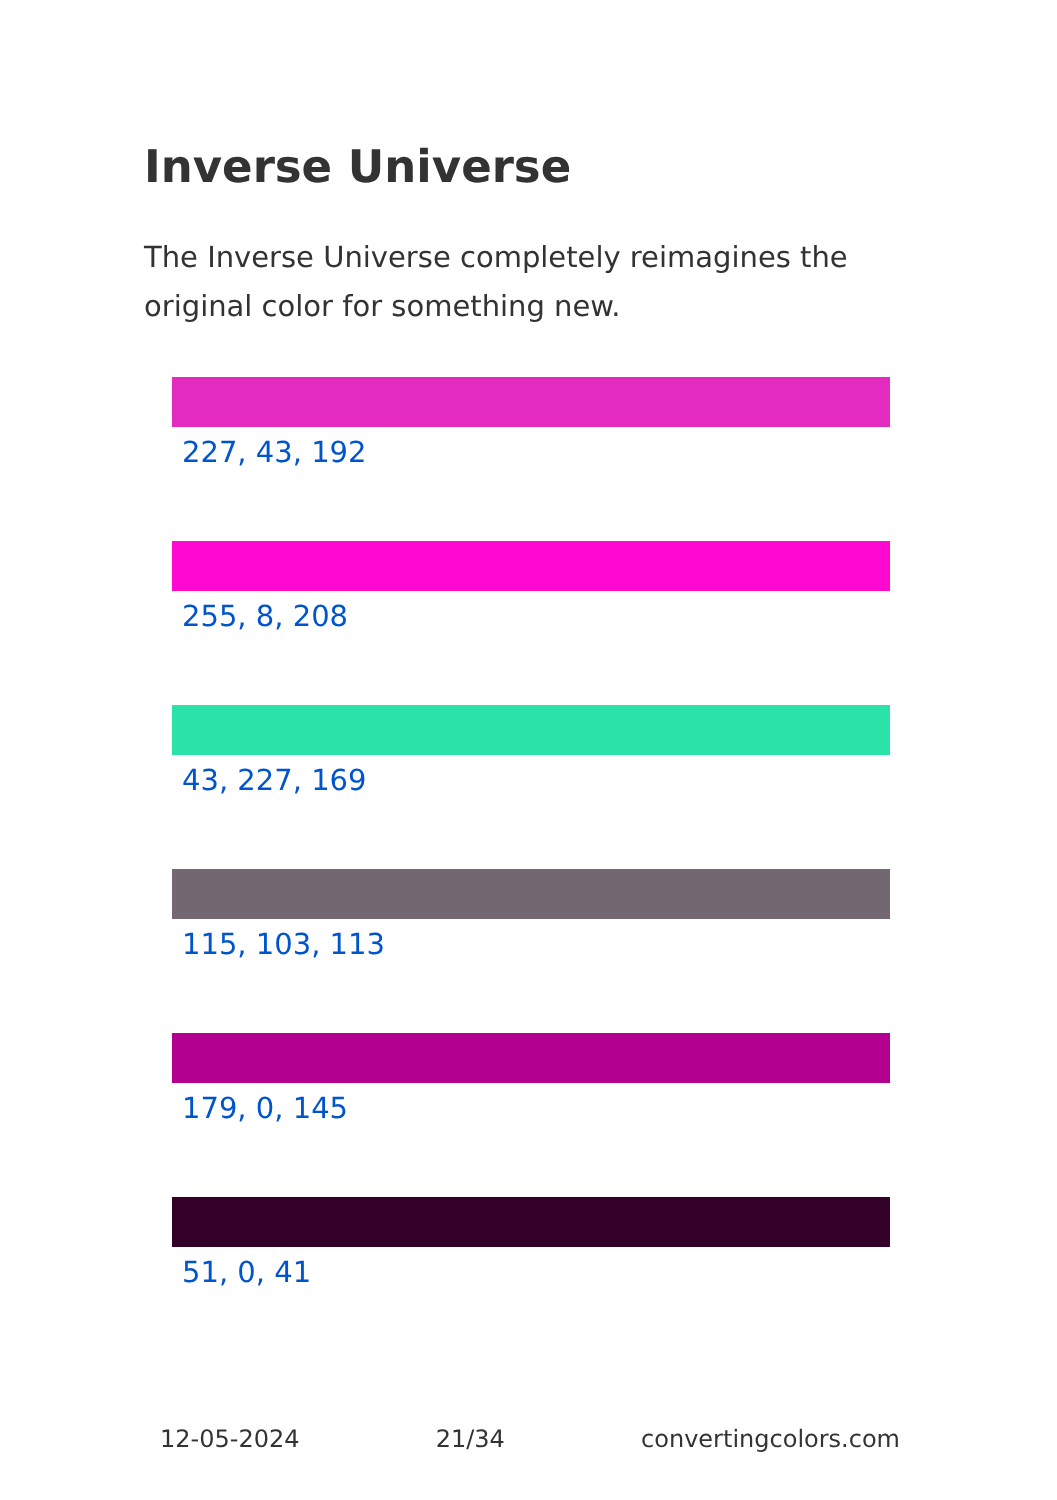Inverse Universe
The Inverse Universe completely reimagines the original color for something new.
227, 43, 192
255, 8, 208
43, 227, 169
115, 103, 113
179, 0, 145
51, 0, 41
12-05-2024 21/34 convertingcolors.com